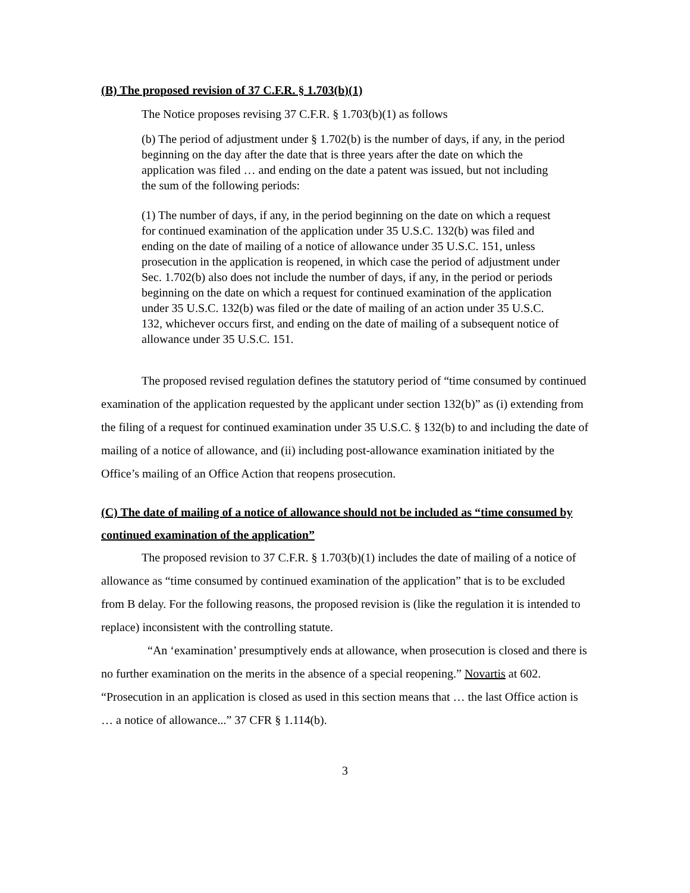(B) The proposed revision of 37 C.F.R. § 1.703(b)(1)
The Notice proposes revising 37 C.F.R. § 1.703(b)(1) as follows
(b) The period of adjustment under § 1.702(b) is the number of days, if any, in the period beginning on the day after the date that is three years after the date on which the application was filed … and ending on the date a patent was issued, but not including the sum of the following periods:
(1) The number of days, if any, in the period beginning on the date on which a request for continued examination of the application under 35 U.S.C. 132(b) was filed and ending on the date of mailing of a notice of allowance under 35 U.S.C. 151, unless prosecution in the application is reopened, in which case the period of adjustment under Sec. 1.702(b) also does not include the number of days, if any, in the period or periods beginning on the date on which a request for continued examination of the application under 35 U.S.C. 132(b) was filed or the date of mailing of an action under 35 U.S.C. 132, whichever occurs first, and ending on the date of mailing of a subsequent notice of allowance under 35 U.S.C. 151.
The proposed revised regulation defines the statutory period of “time consumed by continued examination of the application requested by the applicant under section 132(b)” as (i) extending from the filing of a request for continued examination under 35 U.S.C. § 132(b) to and including the date of mailing of a notice of allowance, and (ii) including post-allowance examination initiated by the Office’s mailing of an Office Action that reopens prosecution.
(C) The date of mailing of a notice of allowance should not be included as “time consumed by continued examination of the application”
The proposed revision to 37 C.F.R. § 1.703(b)(1) includes the date of mailing of a notice of allowance as “time consumed by continued examination of the application” that is to be excluded from B delay. For the following reasons, the proposed revision is (like the regulation it is intended to replace) inconsistent with the controlling statute.
“An ‘examination’ presumptively ends at allowance, when prosecution is closed and there is no further examination on the merits in the absence of a special reopening.” Novartis at 602. “Prosecution in an application is closed as used in this section means that … the last Office action is … a notice of allowance...” 37 CFR § 1.114(b).
3